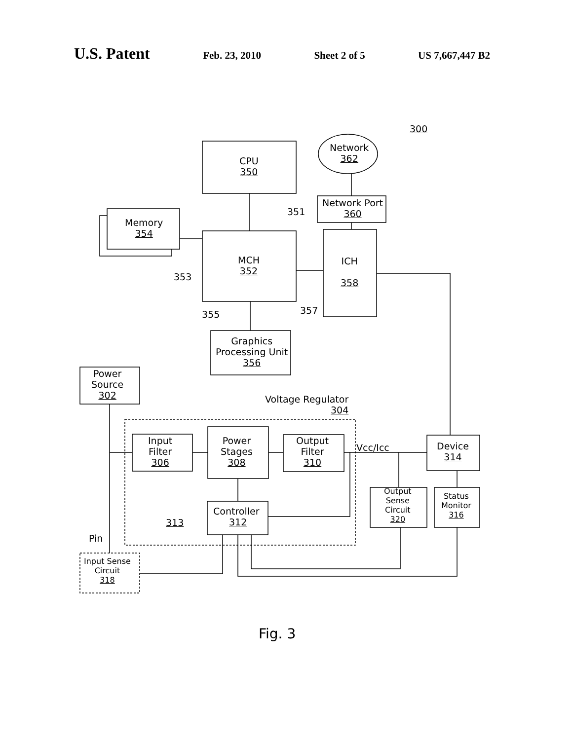U.S. Patent Feb. 23, 2010 Sheet 2 of 5 US 7,667,447 B2
300
CPU
350
Network
362
Network Port
360
351
Memory
354
MCH
352
ICH
358
353
355 357
Graphics
Processing Unit
356
Power
Source
302
Voltage Regulator
304
Input
Filter
306
Power
Stages
308
Output
Filter
310
Vcc/Icc
Device
314
Controller
312
313
Output
Sense
Circuit
320
Status
Monitor
316
Pin
Input Sense
Circuit
318
Fig. 3